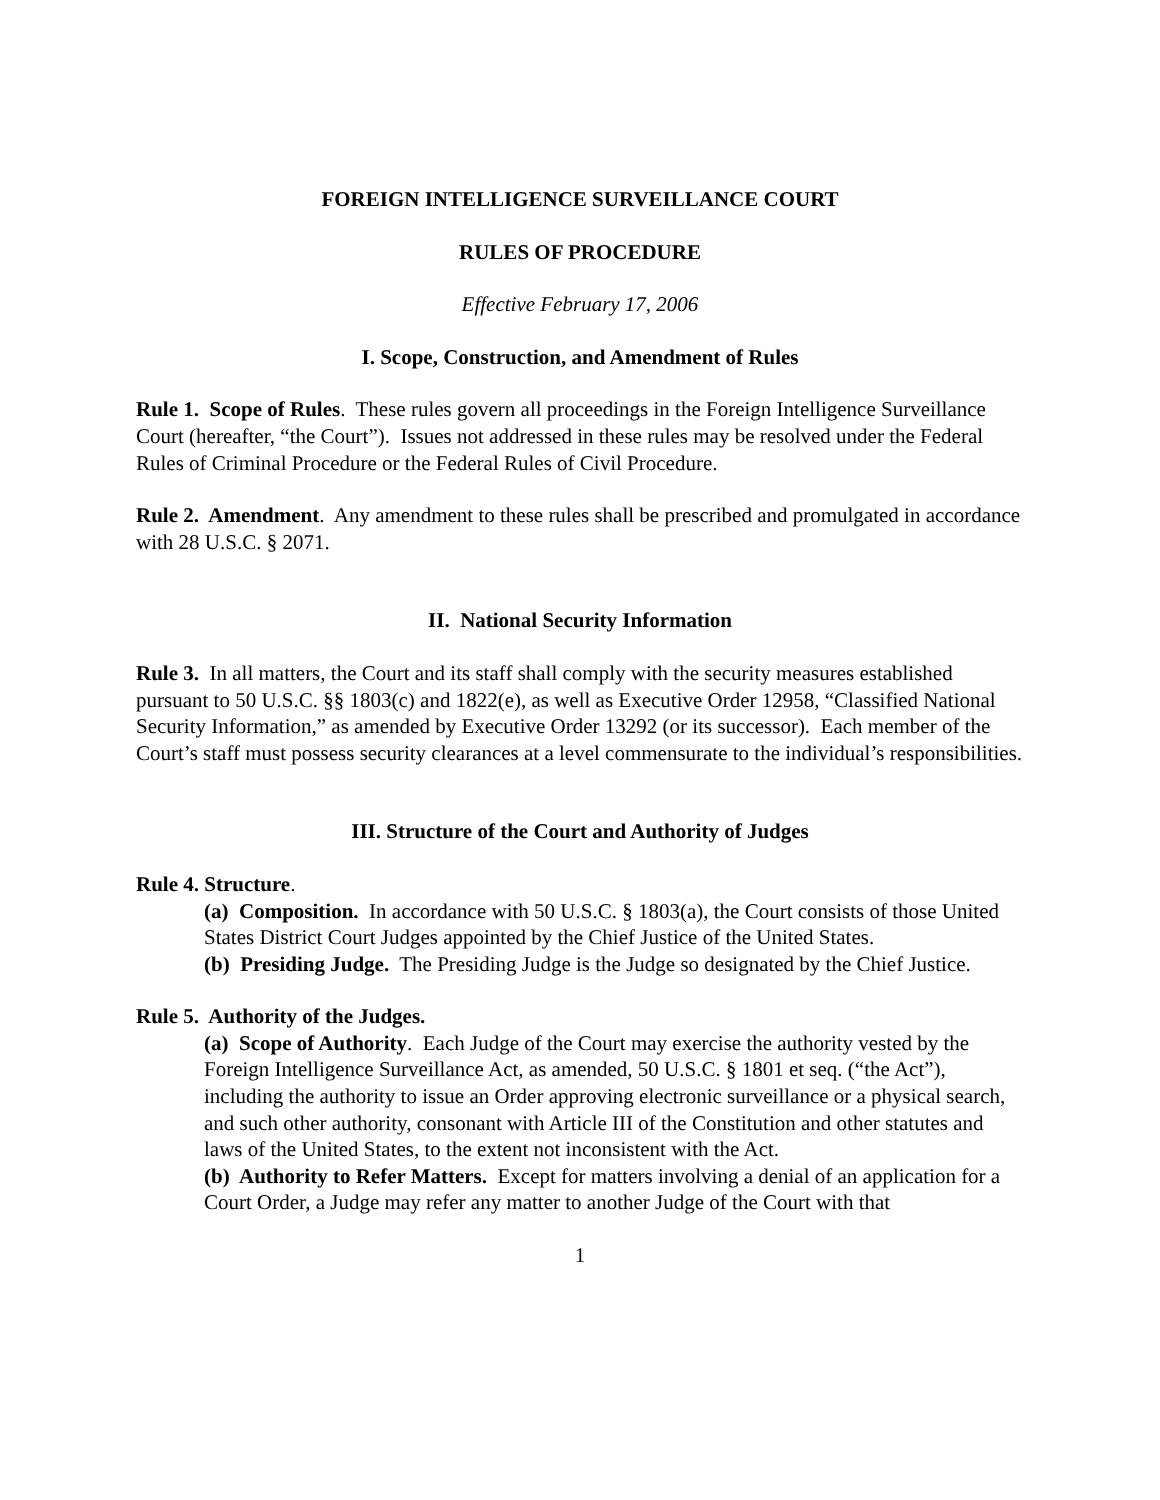FOREIGN INTELLIGENCE SURVEILLANCE COURT
RULES OF PROCEDURE
Effective February 17, 2006
I. Scope, Construction, and Amendment of Rules
Rule 1. Scope of Rules. These rules govern all proceedings in the Foreign Intelligence Surveillance Court (hereafter, “the Court”). Issues not addressed in these rules may be resolved under the Federal Rules of Criminal Procedure or the Federal Rules of Civil Procedure.
Rule 2. Amendment. Any amendment to these rules shall be prescribed and promulgated in accordance with 28 U.S.C. § 2071.
II. National Security Information
Rule 3. In all matters, the Court and its staff shall comply with the security measures established pursuant to 50 U.S.C. §§ 1803(c) and 1822(e), as well as Executive Order 12958, “Classified National Security Information,” as amended by Executive Order 13292 (or its successor). Each member of the Court’s staff must possess security clearances at a level commensurate to the individual’s responsibilities.
III. Structure of the Court and Authority of Judges
Rule 4. Structure.
(a) Composition. In accordance with 50 U.S.C. § 1803(a), the Court consists of those United States District Court Judges appointed by the Chief Justice of the United States.
(b) Presiding Judge. The Presiding Judge is the Judge so designated by the Chief Justice.
Rule 5. Authority of the Judges.
(a) Scope of Authority. Each Judge of the Court may exercise the authority vested by the Foreign Intelligence Surveillance Act, as amended, 50 U.S.C. § 1801 et seq. (“the Act”), including the authority to issue an Order approving electronic surveillance or a physical search, and such other authority, consonant with Article III of the Constitution and other statutes and laws of the United States, to the extent not inconsistent with the Act.
(b) Authority to Refer Matters. Except for matters involving a denial of an application for a Court Order, a Judge may refer any matter to another Judge of the Court with that
1